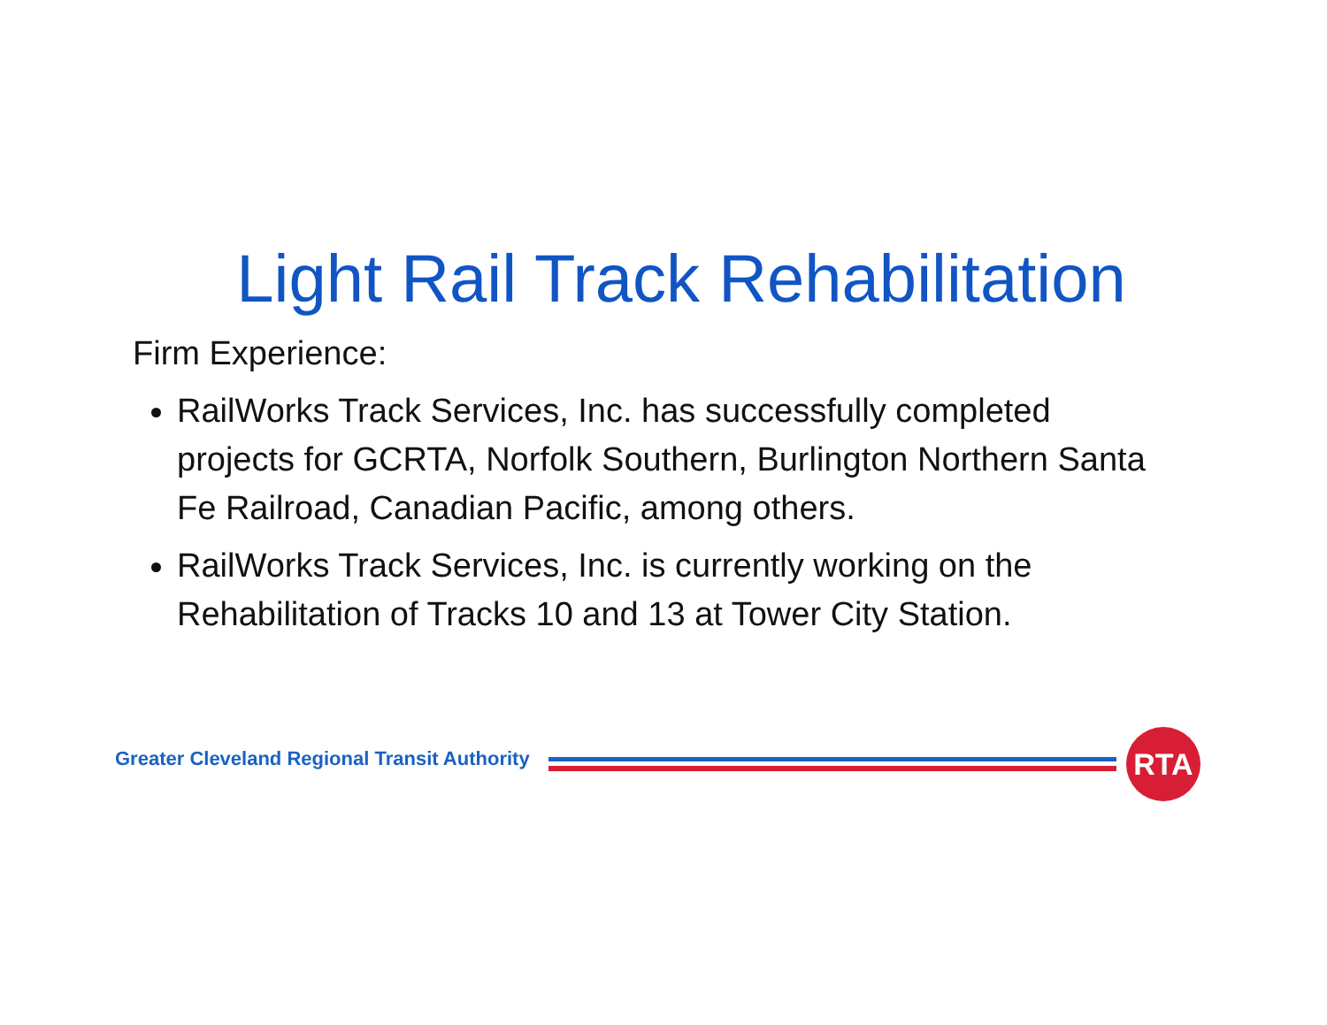Light Rail Track Rehabilitation
Firm Experience:
RailWorks Track Services, Inc. has successfully completed projects for GCRTA, Norfolk Southern, Burlington Northern Santa Fe Railroad, Canadian Pacific, among others.
RailWorks Track Services, Inc. is currently working on the Rehabilitation of Tracks 10 and 13 at Tower City Station.
Greater Cleveland Regional Transit Authority
RTA